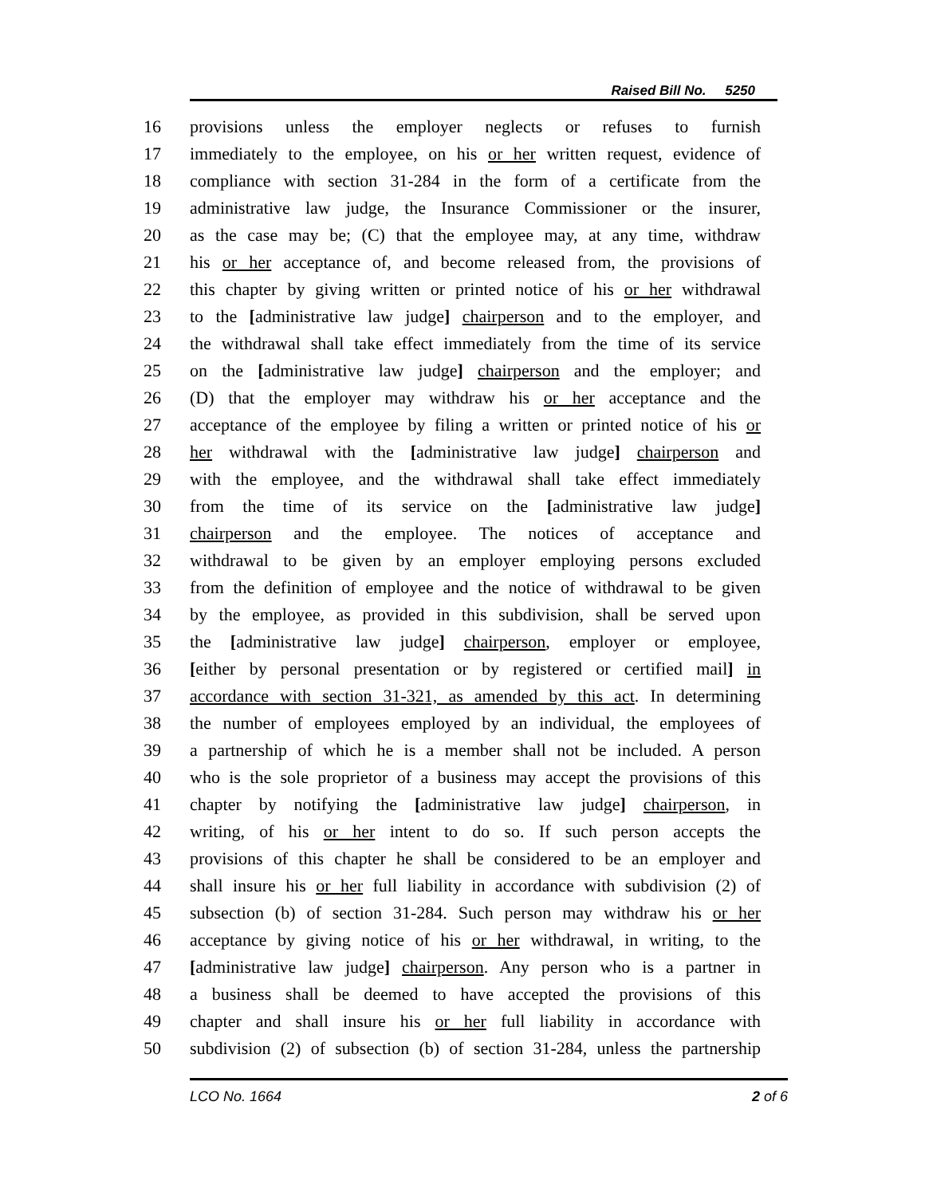Raised Bill No. 5250
16 provisions unless the employer neglects or refuses to furnish
17 immediately to the employee, on his or her written request, evidence of
18 compliance with section 31-284 in the form of a certificate from the
19 administrative law judge, the Insurance Commissioner or the insurer,
20 as the case may be; (C) that the employee may, at any time, withdraw
21 his or her acceptance of, and become released from, the provisions of
22 this chapter by giving written or printed notice of his or her withdrawal
23 to the [administrative law judge] chairperson and to the employer, and
24 the withdrawal shall take effect immediately from the time of its service
25 on the [administrative law judge] chairperson and the employer; and
26 (D) that the employer may withdraw his or her acceptance and the
27 acceptance of the employee by filing a written or printed notice of his or
28 her withdrawal with the [administrative law judge] chairperson and
29 with the employee, and the withdrawal shall take effect immediately
30 from the time of its service on the [administrative law judge]
31 chairperson and the employee. The notices of acceptance and
32 withdrawal to be given by an employer employing persons excluded
33 from the definition of employee and the notice of withdrawal to be given
34 by the employee, as provided in this subdivision, shall be served upon
35 the [administrative law judge] chairperson, employer or employee,
36 [either by personal presentation or by registered or certified mail] in
37 accordance with section 31-321, as amended by this act. In determining
38 the number of employees employed by an individual, the employees of
39 a partnership of which he is a member shall not be included. A person
40 who is the sole proprietor of a business may accept the provisions of this
41 chapter by notifying the [administrative law judge] chairperson, in
42 writing, of his or her intent to do so. If such person accepts the
43 provisions of this chapter he shall be considered to be an employer and
44 shall insure his or her full liability in accordance with subdivision (2) of
45 subsection (b) of section 31-284. Such person may withdraw his or her
46 acceptance by giving notice of his or her withdrawal, in writing, to the
47 [administrative law judge] chairperson. Any person who is a partner in
48 a business shall be deemed to have accepted the provisions of this
49 chapter and shall insure his or her full liability in accordance with
50 subdivision (2) of subsection (b) of section 31-284, unless the partnership
LCO No. 1664 2 of 6